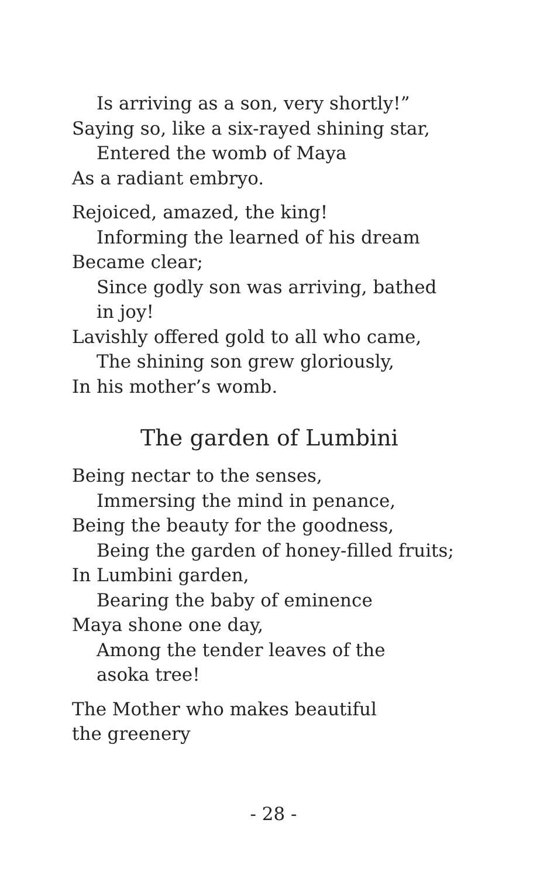Is arriving as a son, very shortly!”
Saying so, like a six-rayed shining star,
Entered the womb of Maya
As a radiant embryo.
Rejoiced, amazed, the king!
Informing the learned of his dream
Became clear;
Since godly son was arriving, bathed
in joy!
Lavishly offered gold to all who came,
The shining son grew gloriously,
In his mother’s womb.
The garden of Lumbini
Being nectar to the senses,
Immersing the mind in penance,
Being the beauty for the goodness,
Being the garden of honey-filled fruits;
In Lumbini garden,
Bearing the baby of eminence
Maya shone one day,
Among the tender leaves of the
asoka tree!
The Mother who makes beautiful
the greenery
- 28 -